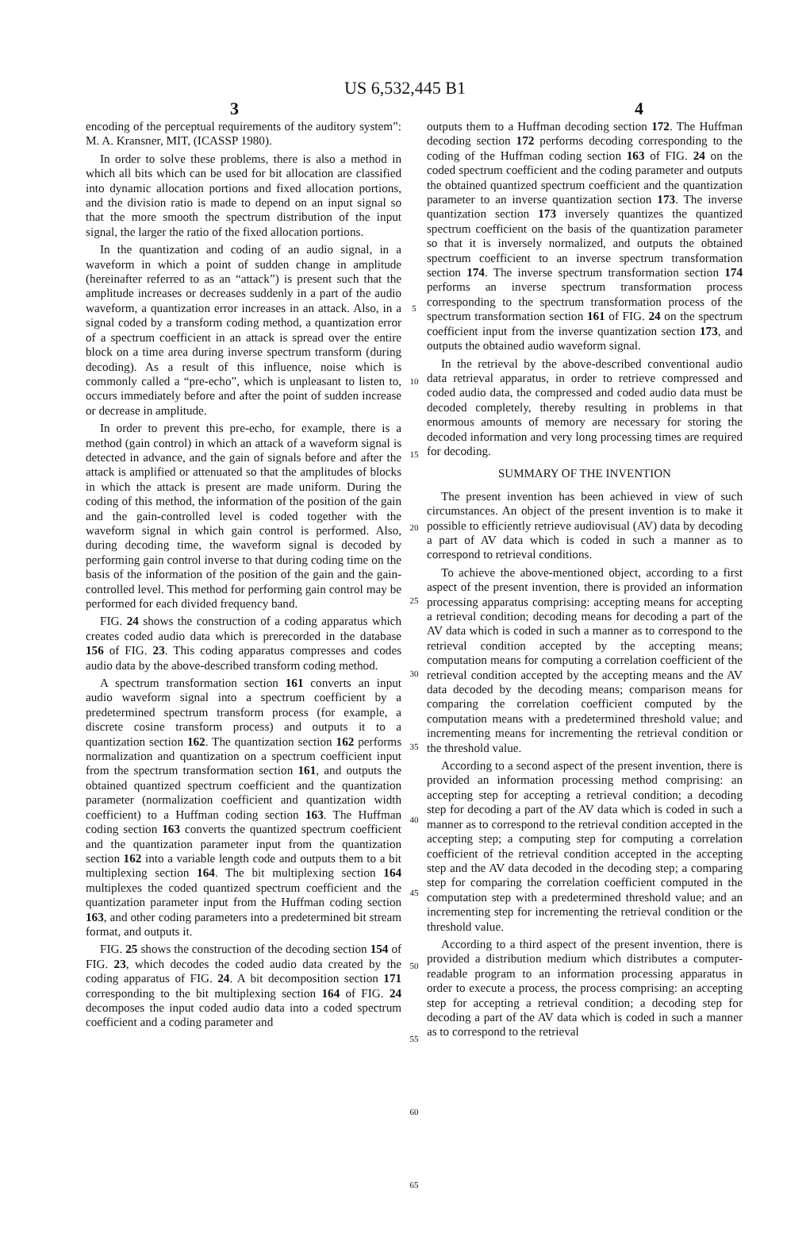US 6,532,445 B1
3 4
encoding of the perceptual requirements of the auditory system”: M. A. Kransner, MIT, (ICASSP 1980).
In order to solve these problems, there is also a method in which all bits which can be used for bit allocation are classified into dynamic allocation portions and fixed allocation portions, and the division ratio is made to depend on an input signal so that the more smooth the spectrum distribution of the input signal, the larger the ratio of the fixed allocation portions.
In the quantization and coding of an audio signal, in a waveform in which a point of sudden change in amplitude (hereinafter referred to as an “attack”) is present such that the amplitude increases or decreases suddenly in a part of the audio waveform, a quantization error increases in an attack. Also, in a signal coded by a transform coding method, a quantization error of a spectrum coefficient in an attack is spread over the entire block on a time area during inverse spectrum transform (during decoding). As a result of this influence, noise which is commonly called a “pre-echo”, which is unpleasant to listen to, occurs immediately before and after the point of sudden increase or decrease in amplitude.
In order to prevent this pre-echo, for example, there is a method (gain control) in which an attack of a waveform signal is detected in advance, and the gain of signals before and after the attack is amplified or attenuated so that the amplitudes of blocks in which the attack is present are made uniform. During the coding of this method, the information of the position of the gain and the gain-controlled level is coded together with the waveform signal in which gain control is performed. Also, during decoding time, the waveform signal is decoded by performing gain control inverse to that during coding time on the basis of the information of the position of the gain and the gain-controlled level. This method for performing gain control may be performed for each divided frequency band.
FIG. 24 shows the construction of a coding apparatus which creates coded audio data which is prerecorded in the database 156 of FIG. 23. This coding apparatus compresses and codes audio data by the above-described transform coding method.
A spectrum transformation section 161 converts an input audio waveform signal into a spectrum coefficient by a predetermined spectrum transform process (for example, a discrete cosine transform process) and outputs it to a quantization section 162. The quantization section 162 performs normalization and quantization on a spectrum coefficient input from the spectrum transformation section 161, and outputs the obtained quantized spectrum coefficient and the quantization parameter (normalization coefficient and quantization width coefficient) to a Huffman coding section 163. The Huffman coding section 163 converts the quantized spectrum coefficient and the quantization parameter input from the quantization section 162 into a variable length code and outputs them to a bit multiplexing section 164. The bit multiplexing section 164 multiplexes the coded quantized spectrum coefficient and the quantization parameter input from the Huffman coding section 163, and other coding parameters into a predetermined bit stream format, and outputs it.
FIG. 25 shows the construction of the decoding section 154 of FIG. 23, which decodes the coded audio data created by the coding apparatus of FIG. 24. A bit decomposition section 171 corresponding to the bit multiplexing section 164 of FIG. 24 decomposes the input coded audio data into a coded spectrum coefficient and a coding parameter and
5
10
15
20
25
30
35
40
45
50
55
60
65
outputs them to a Huffman decoding section 172. The Huffman decoding section 172 performs decoding corresponding to the coding of the Huffman coding section 163 of FIG. 24 on the coded spectrum coefficient and the coding parameter and outputs the obtained quantized spectrum coefficient and the quantization parameter to an inverse quantization section 173. The inverse quantization section 173 inversely quantizes the quantized spectrum coefficient on the basis of the quantization parameter so that it is inversely normalized, and outputs the obtained spectrum coefficient to an inverse spectrum transformation section 174. The inverse spectrum transformation section 174 performs an inverse spectrum transformation process corresponding to the spectrum transformation process of the spectrum transformation section 161 of FIG. 24 on the spectrum coefficient input from the inverse quantization section 173, and outputs the obtained audio waveform signal.
In the retrieval by the above-described conventional audio data retrieval apparatus, in order to retrieve compressed and coded audio data, the compressed and coded audio data must be decoded completely, thereby resulting in problems in that enormous amounts of memory are necessary for storing the decoded information and very long processing times are required for decoding.
SUMMARY OF THE INVENTION
The present invention has been achieved in view of such circumstances. An object of the present invention is to make it possible to efficiently retrieve audiovisual (AV) data by decoding a part of AV data which is coded in such a manner as to correspond to retrieval conditions.
To achieve the above-mentioned object, according to a first aspect of the present invention, there is provided an information processing apparatus comprising: accepting means for accepting a retrieval condition; decoding means for decoding a part of the AV data which is coded in such a manner as to correspond to the retrieval condition accepted by the accepting means; computation means for computing a correlation coefficient of the retrieval condition accepted by the accepting means and the AV data decoded by the decoding means; comparison means for comparing the correlation coefficient computed by the computation means with a predetermined threshold value; and incrementing means for incrementing the retrieval condition or the threshold value.
According to a second aspect of the present invention, there is provided an information processing method comprising: an accepting step for accepting a retrieval condition; a decoding step for decoding a part of the AV data which is coded in such a manner as to correspond to the retrieval condition accepted in the accepting step; a computing step for computing a correlation coefficient of the retrieval condition accepted in the accepting step and the AV data decoded in the decoding step; a comparing step for comparing the correlation coefficient computed in the computation step with a predetermined threshold value; and an incrementing step for incrementing the retrieval condition or the threshold value.
According to a third aspect of the present invention, there is provided a distribution medium which distributes a computer-readable program to an information processing apparatus in order to execute a process, the process comprising: an accepting step for accepting a retrieval condition; a decoding step for decoding a part of the AV data which is coded in such a manner as to correspond to the retrieval